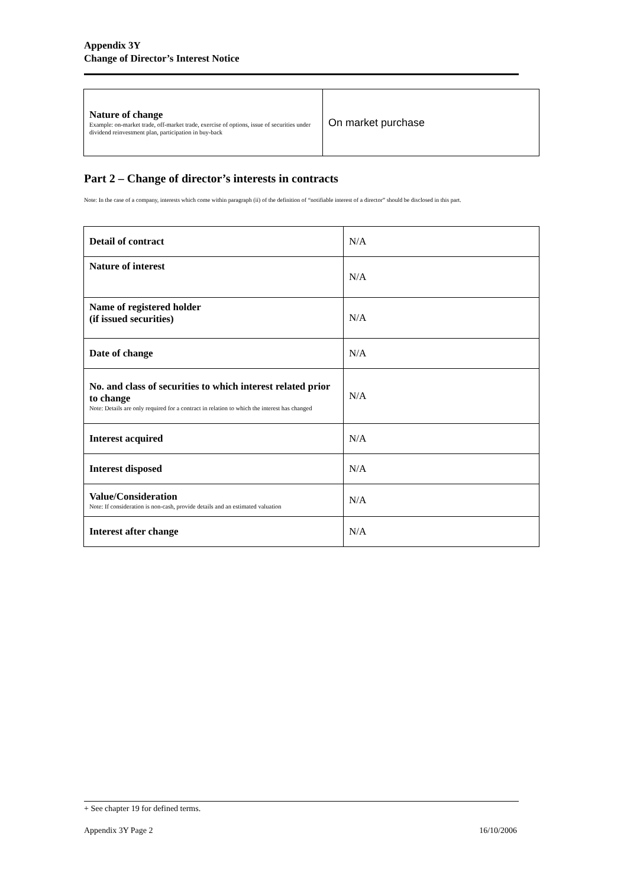Appendix 3Y
Change of Director’s Interest Notice
| Nature of change Example: on-market trade, off-market trade, exercise of options, issue of securities under dividend reinvestment plan, participation in buy-back | On market purchase |
Part 2 – Change of director’s interests in contracts
Note: In the case of a company, interests which come within paragraph (ii) of the definition of “notifiable interest of a director” should be disclosed in this part.
| Detail of contract | N/A |
| Nature of interest | N/A |
| Name of registered holder (if issued securities) | N/A |
| Date of change | N/A |
| No. and class of securities to which interest related prior to change Note: Details are only required for a contract in relation to which the interest has changed | N/A |
| Interest acquired | N/A |
| Interest disposed | N/A |
| Value/Consideration Note: If consideration is non-cash, provide details and an estimated valuation | N/A |
| Interest after change | N/A |
+ See chapter 19 for defined terms.
Appendix 3Y Page 2 16/10/2006